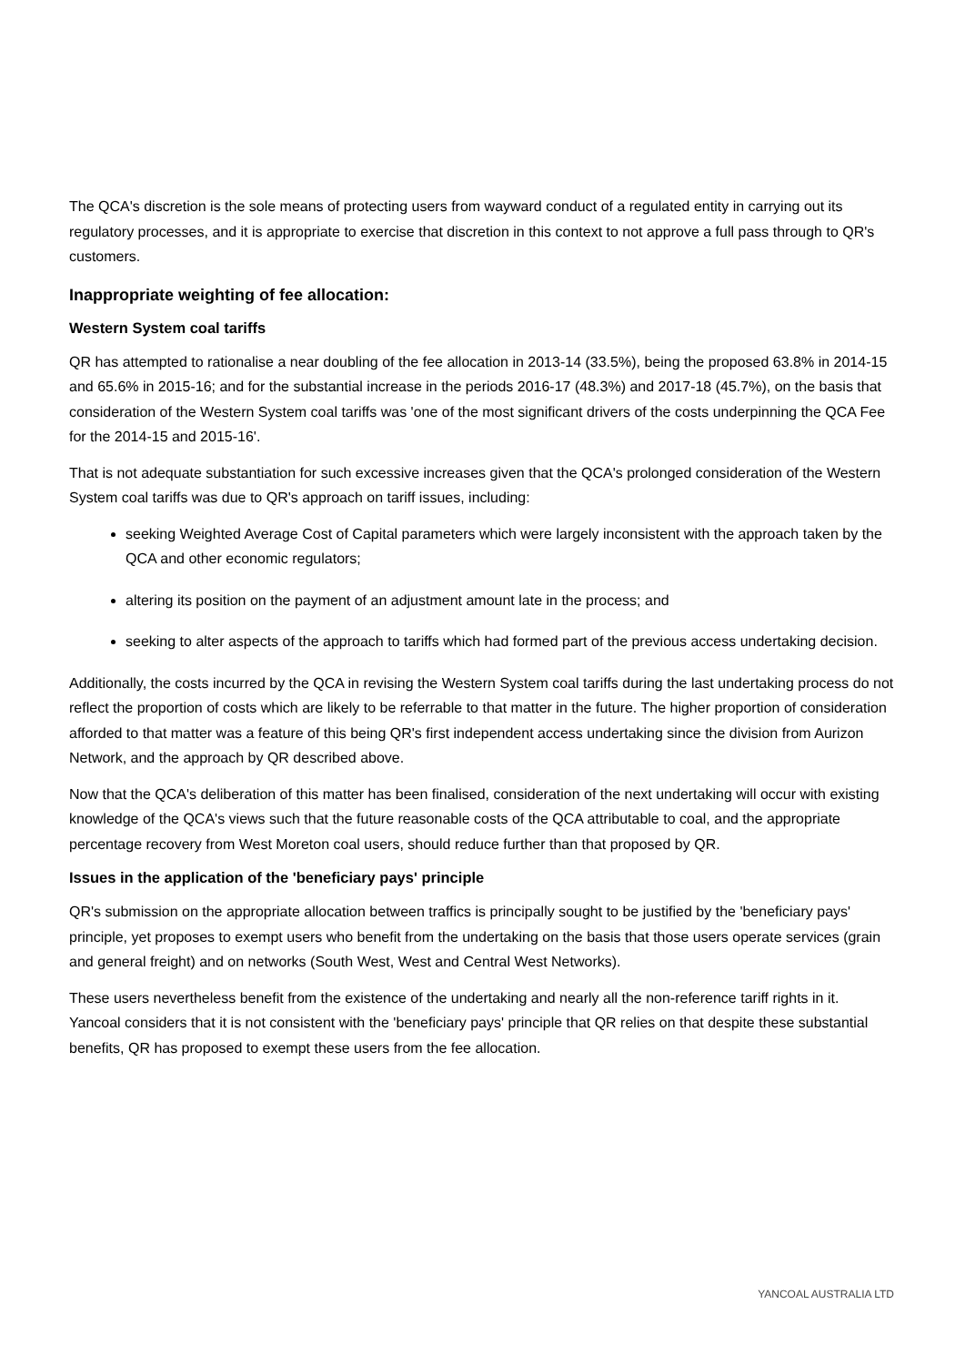The QCA's discretion is the sole means of protecting users from wayward conduct of a regulated entity in carrying out its regulatory processes, and it is appropriate to exercise that discretion in this context to not approve a full pass through to QR's customers.
Inappropriate weighting of fee allocation:
Western System coal tariffs
QR has attempted to rationalise a near doubling of the fee allocation in 2013-14 (33.5%), being the proposed 63.8% in 2014-15 and 65.6% in 2015-16; and for the substantial increase in the periods 2016-17 (48.3%) and 2017-18 (45.7%), on the basis that consideration of the Western System coal tariffs was 'one of the most significant drivers of the costs underpinning the QCA Fee for the 2014-15 and 2015-16'.
That is not adequate substantiation for such excessive increases given that the QCA's prolonged consideration of the Western System coal tariffs was due to QR's approach on tariff issues, including:
seeking Weighted Average Cost of Capital parameters which were largely inconsistent with the approach taken by the QCA and other economic regulators;
altering its position on the payment of an adjustment amount late in the process; and
seeking to alter aspects of the approach to tariffs which had formed part of the previous access undertaking decision.
Additionally, the costs incurred by the QCA in revising the Western System coal tariffs during the last undertaking process do not reflect the proportion of costs which are likely to be referrable to that matter in the future. The higher proportion of consideration afforded to that matter was a feature of this being QR's first independent access undertaking since the division from Aurizon Network, and the approach by QR described above.
Now that the QCA's deliberation of this matter has been finalised, consideration of the next undertaking will occur with existing knowledge of the QCA's views such that the future reasonable costs of the QCA attributable to coal, and the appropriate percentage recovery from West Moreton coal users, should reduce further than that proposed by QR.
Issues in the application of the 'beneficiary pays' principle
QR's submission on the appropriate allocation between traffics is principally sought to be justified by the 'beneficiary pays' principle, yet proposes to exempt users who benefit from the undertaking on the basis that those users operate services (grain and general freight) and on networks (South West, West and Central West Networks).
These users nevertheless benefit from the existence of the undertaking and nearly all the non-reference tariff rights in it. Yancoal considers that it is not consistent with the 'beneficiary pays' principle that QR relies on that despite these substantial benefits, QR has proposed to exempt these users from the fee allocation.
YANCOAL AUSTRALIA LTD